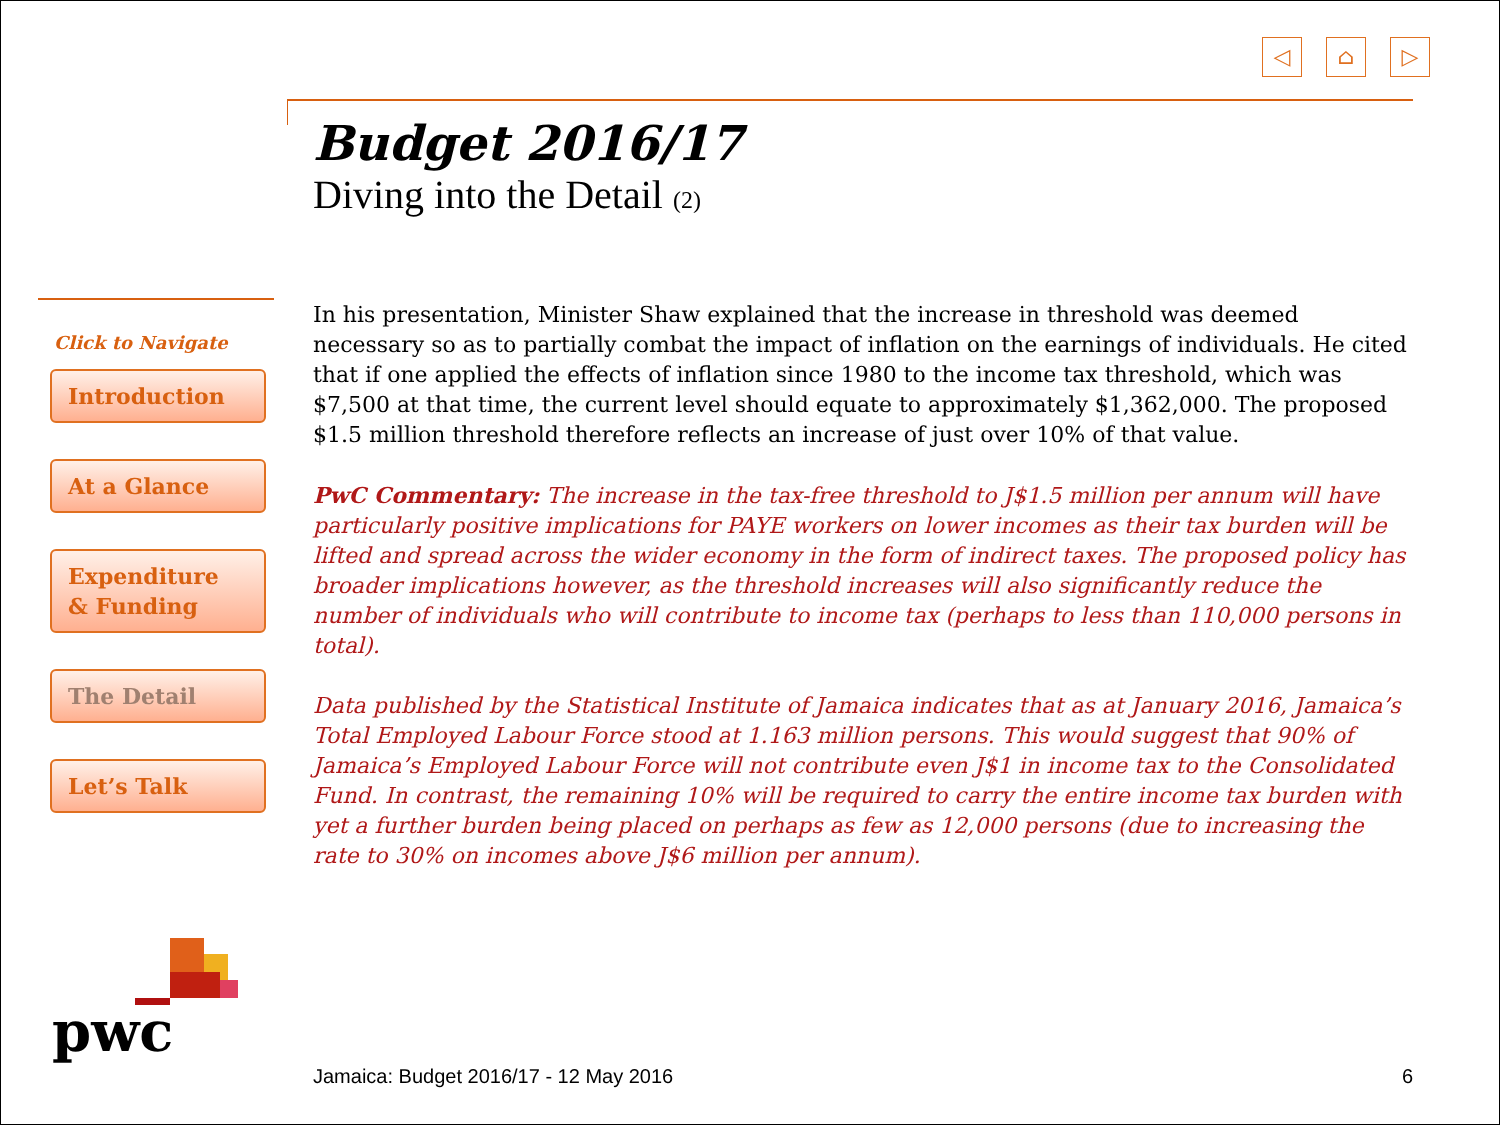◁ ⌂ ▷
Budget 2016/17
Diving into the Detail (2)
Click to Navigate
Introduction
At a Glance
Expenditure
& Funding
The Detail
Let’s Talk
In his presentation, Minister Shaw explained that the increase in threshold was deemed necessary so as to partially combat the impact of inflation on the earnings of individuals. He cited that if one applied the effects of inflation since 1980 to the income tax threshold, which was $7,500 at that time, the current level should equate to approximately $1,362,000. The proposed $1.5 million threshold therefore reflects an increase of just over 10% of that value.
PwC Commentary: The increase in the tax-free threshold to J$1.5 million per annum will have particularly positive implications for PAYE workers on lower incomes as their tax burden will be lifted and spread across the wider economy in the form of indirect taxes. The proposed policy has broader implications however, as the threshold increases will also significantly reduce the number of individuals who will contribute to income tax (perhaps to less than 110,000 persons in total).
Data published by the Statistical Institute of Jamaica indicates that as at January 2016, Jamaica’s Total Employed Labour Force stood at 1.163 million persons. This would suggest that 90% of Jamaica’s Employed Labour Force will not contribute even J$1 in income tax to the Consolidated Fund. In contrast, the remaining 10% will be required to carry the entire income tax burden with yet a further burden being placed on perhaps as few as 12,000 persons (due to increasing the rate to 30% on incomes above J$6 million per annum).
pwc
Jamaica: Budget 2016/17 - 12 May 2016 6